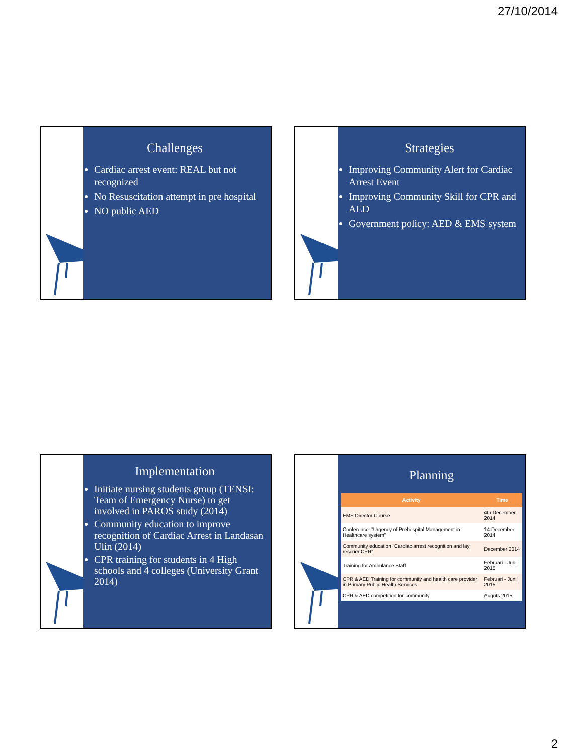27/10/2014
Challenges
Cardiac arrest event: REAL but not recognized
No Resuscitation attempt in pre hospital
NO public AED
Strategies
Improving Community Alert for Cardiac Arrest Event
Improving Community Skill for CPR and AED
Government policy: AED & EMS system
Implementation
Initiate nursing students group (TENSI: Team of Emergency Nurse) to get involved in PAROS study (2014)
Community education to improve recognition of Cardiac Arrest in Landasan Ulin (2014)
CPR training for students in 4 High schools and 4 colleges (University Grant 2014)
Planning
| Activity | Time |
| --- | --- |
| EMS Director Course | 4th December 2014 |
| Conference: "Urgency of Prehospital Management in Healthcare system" | 14 December 2014 |
| Community education "Cardiac arrest recognition and lay rescuer CPR" | December 2014 |
| Training for Ambulance Staff | Februari - Juni 2015 |
| CPR & AED Training for community and health care provider in Primary Public Health Services | Februari - Juni 2015 |
| CPR & AED competition for community | Auguts 2015 |
2